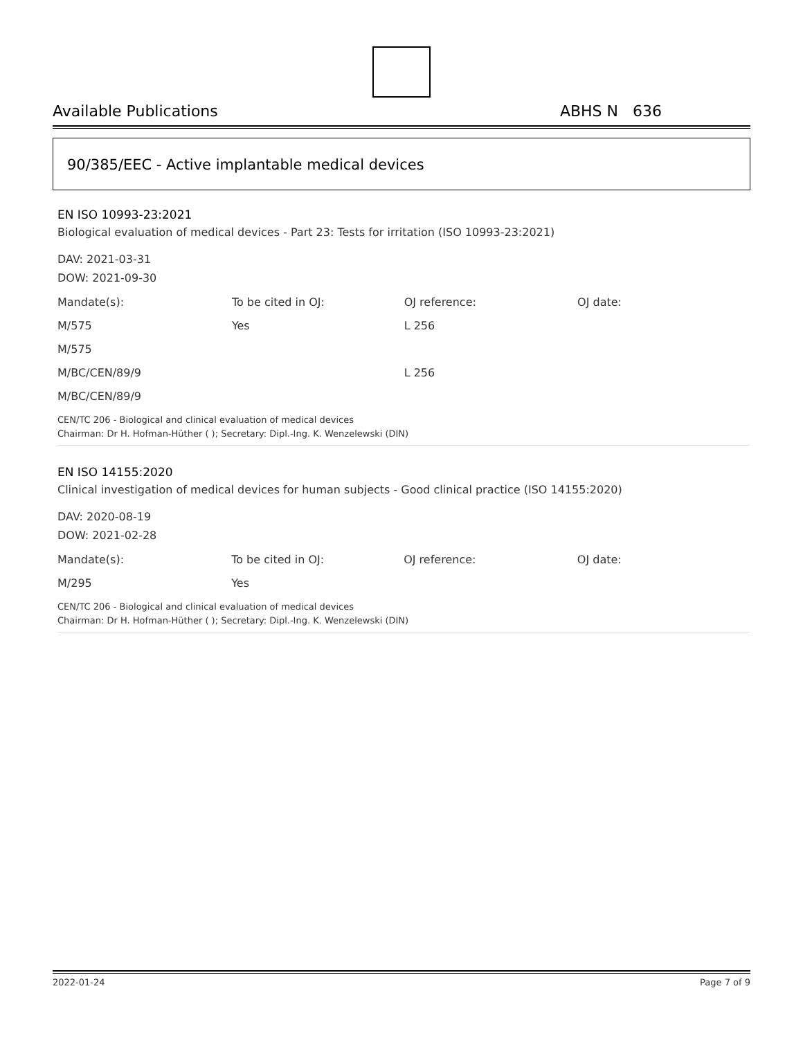Available Publications ABHS N 636
90/385/EEC - Active implantable medical devices
EN ISO 10993-23:2021
Biological evaluation of medical devices - Part 23: Tests for irritation (ISO 10993-23:2021)
DAV: 2021-03-31
DOW: 2021-09-30
| Mandate(s): | To be cited in OJ: | OJ reference: | OJ date: |
| M/575 | Yes | L 256 | |
| M/575 | | | |
| M/BC/CEN/89/9 | | L 256 | |
| M/BC/CEN/89/9 | | | |
CEN/TC 206 - Biological and clinical evaluation of medical devices
Chairman: Dr H. Hofman-Hüther ( ); Secretary: Dipl.-Ing. K. Wenzelewski (DIN)
EN ISO 14155:2020
Clinical investigation of medical devices for human subjects - Good clinical practice (ISO 14155:2020)
DAV: 2020-08-19
DOW: 2021-02-28
| Mandate(s): | To be cited in OJ: | OJ reference: | OJ date: |
| M/295 | Yes | | |
CEN/TC 206 - Biological and clinical evaluation of medical devices
Chairman: Dr H. Hofman-Hüther ( ); Secretary: Dipl.-Ing. K. Wenzelewski (DIN)
2022-01-24 Page 7 of 9